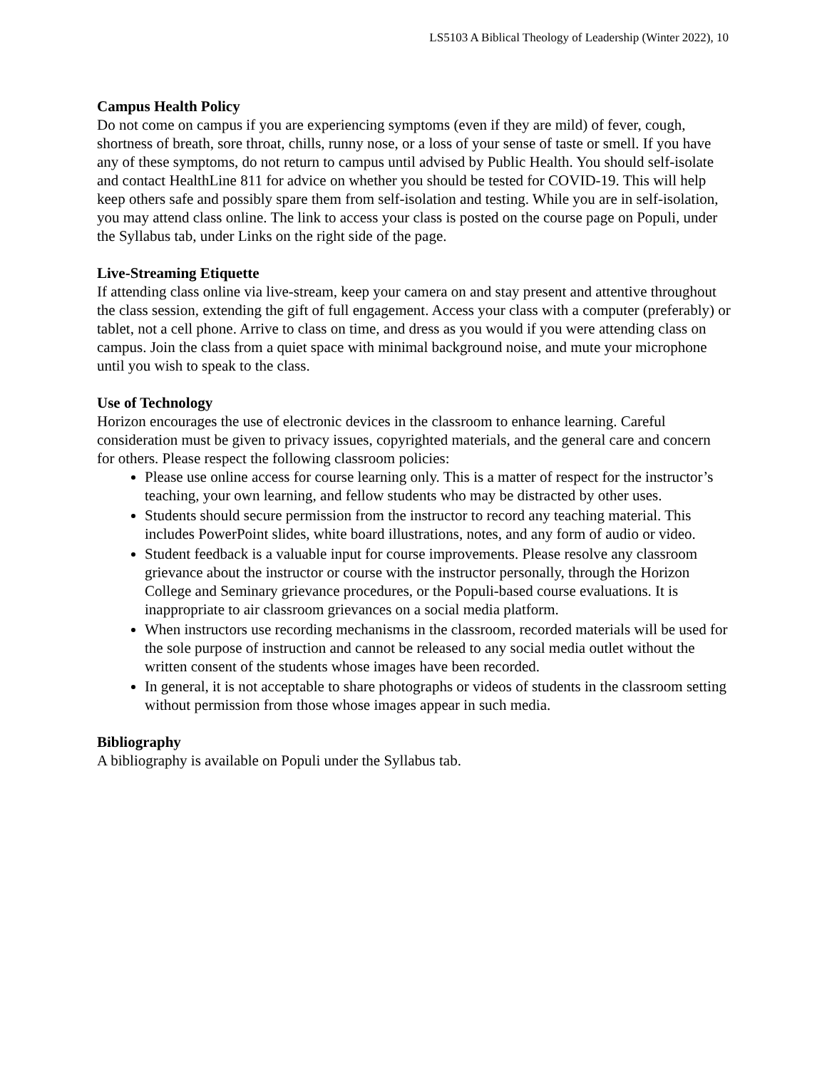LS5103 A Biblical Theology of Leadership (Winter 2022), 10
Campus Health Policy
Do not come on campus if you are experiencing symptoms (even if they are mild) of fever, cough, shortness of breath, sore throat, chills, runny nose, or a loss of your sense of taste or smell. If you have any of these symptoms, do not return to campus until advised by Public Health. You should self-isolate and contact HealthLine 811 for advice on whether you should be tested for COVID-19. This will help keep others safe and possibly spare them from self-isolation and testing. While you are in self-isolation, you may attend class online. The link to access your class is posted on the course page on Populi, under the Syllabus tab, under Links on the right side of the page.
Live-Streaming Etiquette
If attending class online via live-stream, keep your camera on and stay present and attentive throughout the class session, extending the gift of full engagement. Access your class with a computer (preferably) or tablet, not a cell phone. Arrive to class on time, and dress as you would if you were attending class on campus. Join the class from a quiet space with minimal background noise, and mute your microphone until you wish to speak to the class.
Use of Technology
Horizon encourages the use of electronic devices in the classroom to enhance learning. Careful consideration must be given to privacy issues, copyrighted materials, and the general care and concern for others. Please respect the following classroom policies:
Please use online access for course learning only. This is a matter of respect for the instructor’s teaching, your own learning, and fellow students who may be distracted by other uses.
Students should secure permission from the instructor to record any teaching material. This includes PowerPoint slides, white board illustrations, notes, and any form of audio or video.
Student feedback is a valuable input for course improvements. Please resolve any classroom grievance about the instructor or course with the instructor personally, through the Horizon College and Seminary grievance procedures, or the Populi-based course evaluations. It is inappropriate to air classroom grievances on a social media platform.
When instructors use recording mechanisms in the classroom, recorded materials will be used for the sole purpose of instruction and cannot be released to any social media outlet without the written consent of the students whose images have been recorded.
In general, it is not acceptable to share photographs or videos of students in the classroom setting without permission from those whose images appear in such media.
Bibliography
A bibliography is available on Populi under the Syllabus tab.